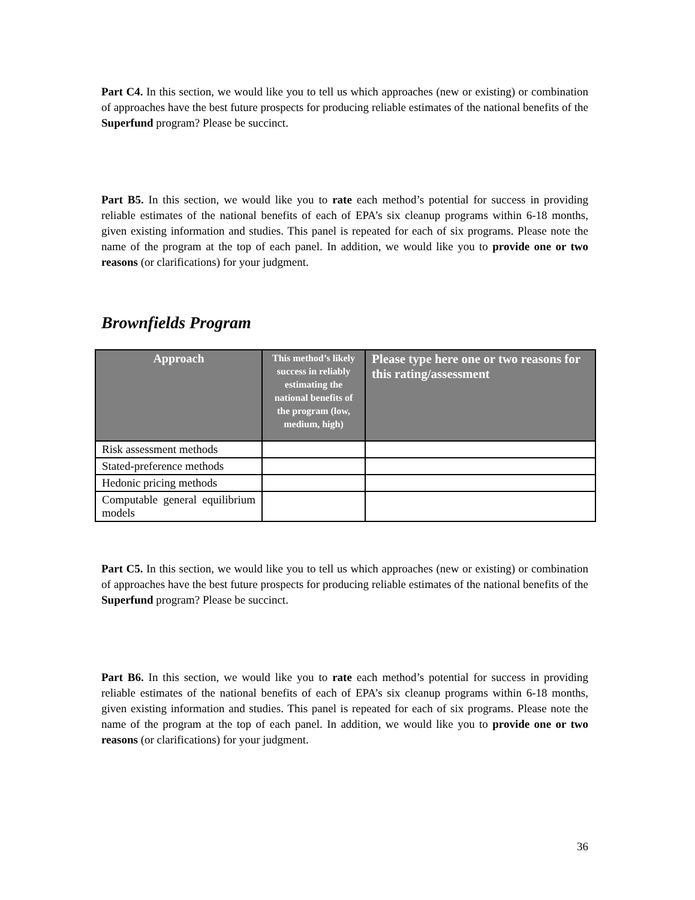Part C4. In this section, we would like you to tell us which approaches (new or existing) or combination of approaches have the best future prospects for producing reliable estimates of the national benefits of the Superfund program? Please be succinct.
Part B5. In this section, we would like you to rate each method’s potential for success in providing reliable estimates of the national benefits of each of EPA’s six cleanup programs within 6-18 months, given existing information and studies. This panel is repeated for each of six programs. Please note the name of the program at the top of each panel. In addition, we would like you to provide one or two reasons (or clarifications) for your judgment.
Brownfields Program
| Approach | This method’s likely success in reliably estimating the national benefits of the program (low, medium, high) | Please type here one or two reasons for this rating/assessment |
| --- | --- | --- |
| Risk assessment methods | | |
| Stated-preference methods | | |
| Hedonic pricing methods | | |
| Computable general equilibrium models | | |
Part C5. In this section, we would like you to tell us which approaches (new or existing) or combination of approaches have the best future prospects for producing reliable estimates of the national benefits of the Superfund program? Please be succinct.
Part B6. In this section, we would like you to rate each method’s potential for success in providing reliable estimates of the national benefits of each of EPA’s six cleanup programs within 6-18 months, given existing information and studies. This panel is repeated for each of six programs. Please note the name of the program at the top of each panel. In addition, we would like you to provide one or two reasons (or clarifications) for your judgment.
36